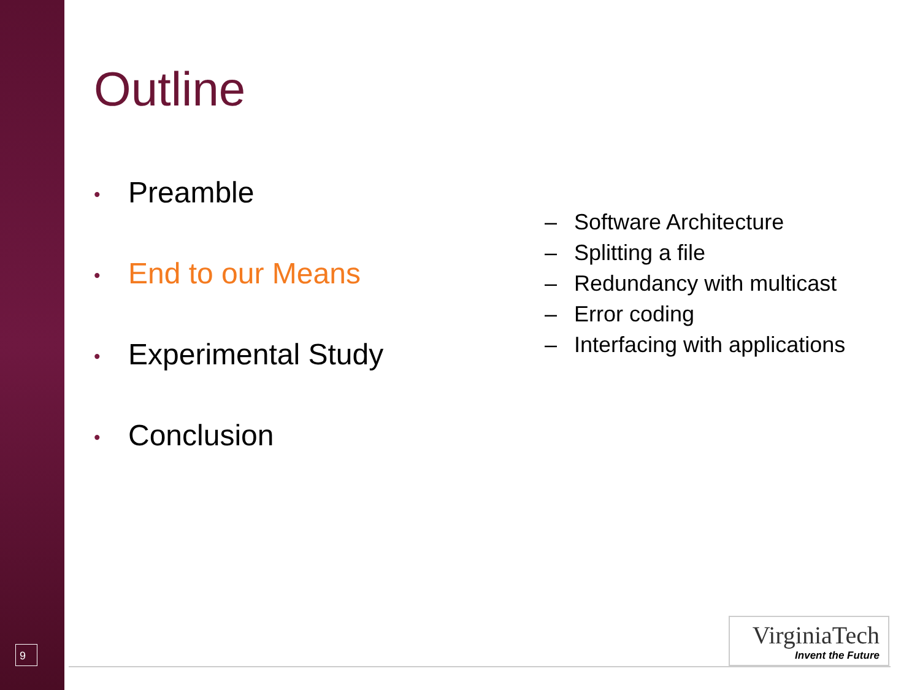Outline
• Preamble
• End to our Means
• Experimental Study
• Conclusion
– Software Architecture
– Splitting a file
– Redundancy with multicast
– Error coding
– Interfacing with applications
9
VirginiaTech
Invent the Future